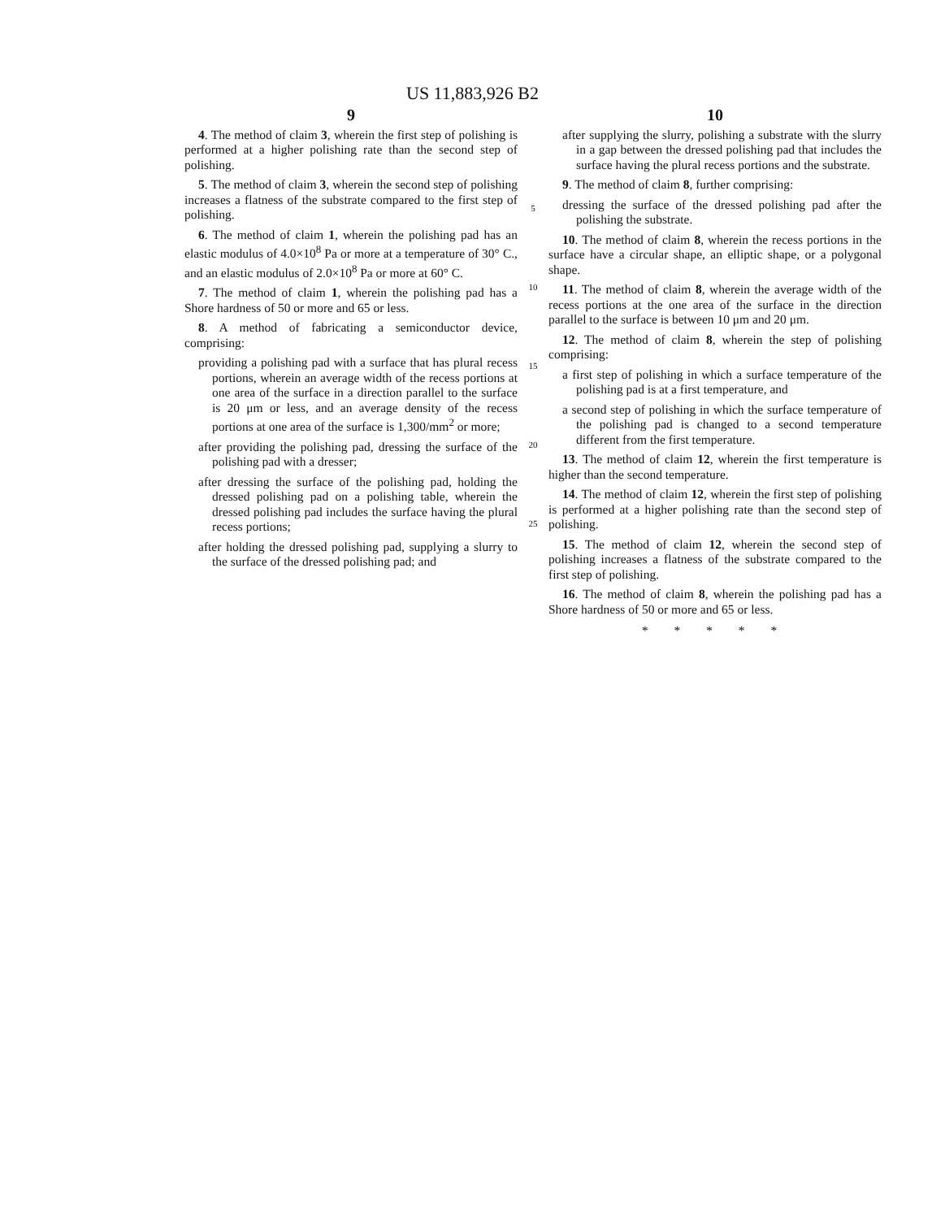US 11,883,926 B2
9
4. The method of claim 3, wherein the first step of polishing is performed at a higher polishing rate than the second step of polishing.
5. The method of claim 3, wherein the second step of polishing increases a flatness of the substrate compared to the first step of polishing.
6. The method of claim 1, wherein the polishing pad has an elastic modulus of 4.0×10<sup>8</sup> Pa or more at a temperature of 30° C., and an elastic modulus of 2.0×10<sup>8</sup> Pa or more at 60° C.
7. The method of claim 1, wherein the polishing pad has a Shore hardness of 50 or more and 65 or less.
8. A method of fabricating a semiconductor device, comprising:
providing a polishing pad with a surface that has plural recess portions, wherein an average width of the recess portions at one area of the surface in a direction parallel to the surface is 20 μm or less, and an average density of the recess portions at one area of the surface is 1,300/mm<sup>2</sup> or more;
after providing the polishing pad, dressing the surface of the polishing pad with a dresser;
after dressing the surface of the polishing pad, holding the dressed polishing pad on a polishing table, wherein the dressed polishing pad includes the surface having the plural recess portions;
after holding the dressed polishing pad, supplying a slurry to the surface of the dressed polishing pad; and
5
10
15
20
25
10
after supplying the slurry, polishing a substrate with the slurry in a gap between the dressed polishing pad that includes the surface having the plural recess portions and the substrate.
9. The method of claim 8, further comprising:
dressing the surface of the dressed polishing pad after the polishing the substrate.
10. The method of claim 8, wherein the recess portions in the surface have a circular shape, an elliptic shape, or a polygonal shape.
11. The method of claim 8, wherein the average width of the recess portions at the one area of the surface in the direction parallel to the surface is between 10 μm and 20 μm.
12. The method of claim 8, wherein the step of polishing comprising:
a first step of polishing in which a surface temperature of the polishing pad is at a first temperature, and
a second step of polishing in which the surface temperature of the polishing pad is changed to a second temperature different from the first temperature.
13. The method of claim 12, wherein the first temperature is higher than the second temperature.
14. The method of claim 12, wherein the first step of polishing is performed at a higher polishing rate than the second step of polishing.
15. The method of claim 12, wherein the second step of polishing increases a flatness of the substrate compared to the first step of polishing.
16. The method of claim 8, wherein the polishing pad has a Shore hardness of 50 or more and 65 or less.
* * * * *